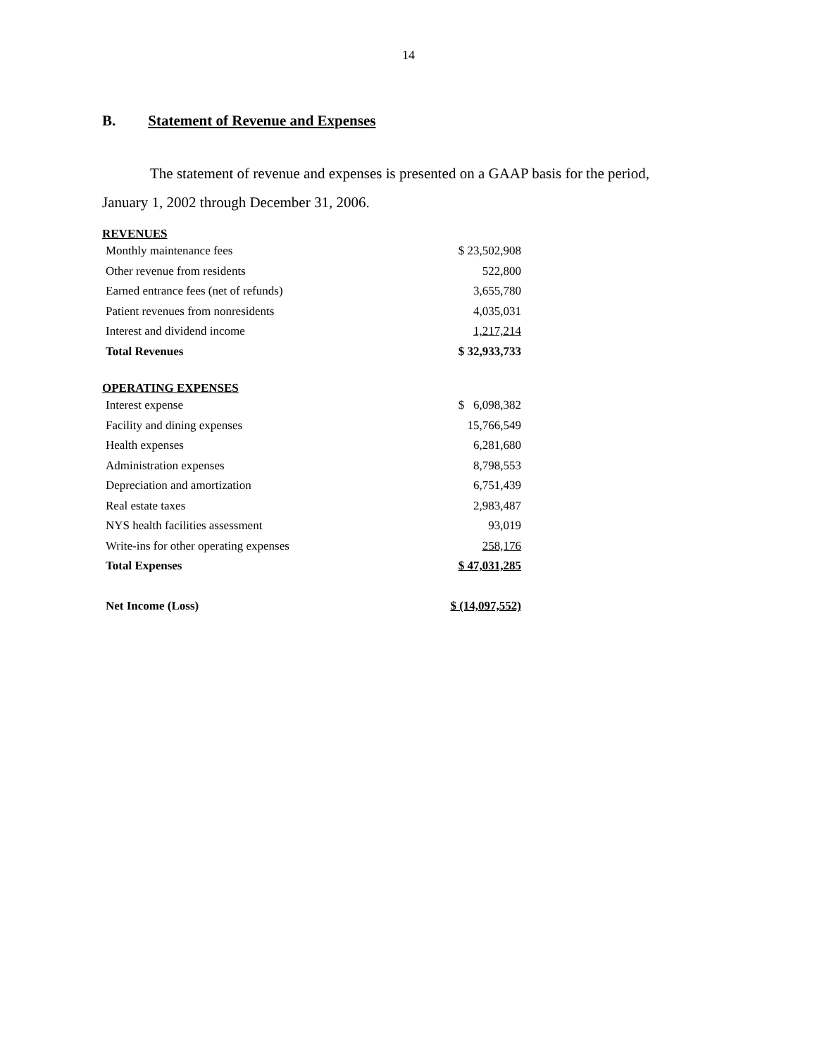14
B. Statement of Revenue and Expenses
The statement of revenue and expenses is presented on a GAAP basis for the period,
January 1, 2002 through December 31, 2006.
REVENUES
| Monthly maintenance fees | $ 23,502,908 |
| Other revenue from residents | 522,800 |
| Earned entrance fees (net of refunds) | 3,655,780 |
| Patient revenues from nonresidents | 4,035,031 |
| Interest and dividend income | 1,217,214 |
| Total Revenues | $ 32,933,733 |
OPERATING EXPENSES
| Interest expense | $ 6,098,382 |
| Facility and dining expenses | 15,766,549 |
| Health expenses | 6,281,680 |
| Administration expenses | 8,798,553 |
| Depreciation and amortization | 6,751,439 |
| Real estate taxes | 2,983,487 |
| NYS health facilities assessment | 93,019 |
| Write-ins for other operating expenses | 258,176 |
| Total Expenses | $ 47,031,285 |
| Net Income (Loss) | $ (14,097,552) |